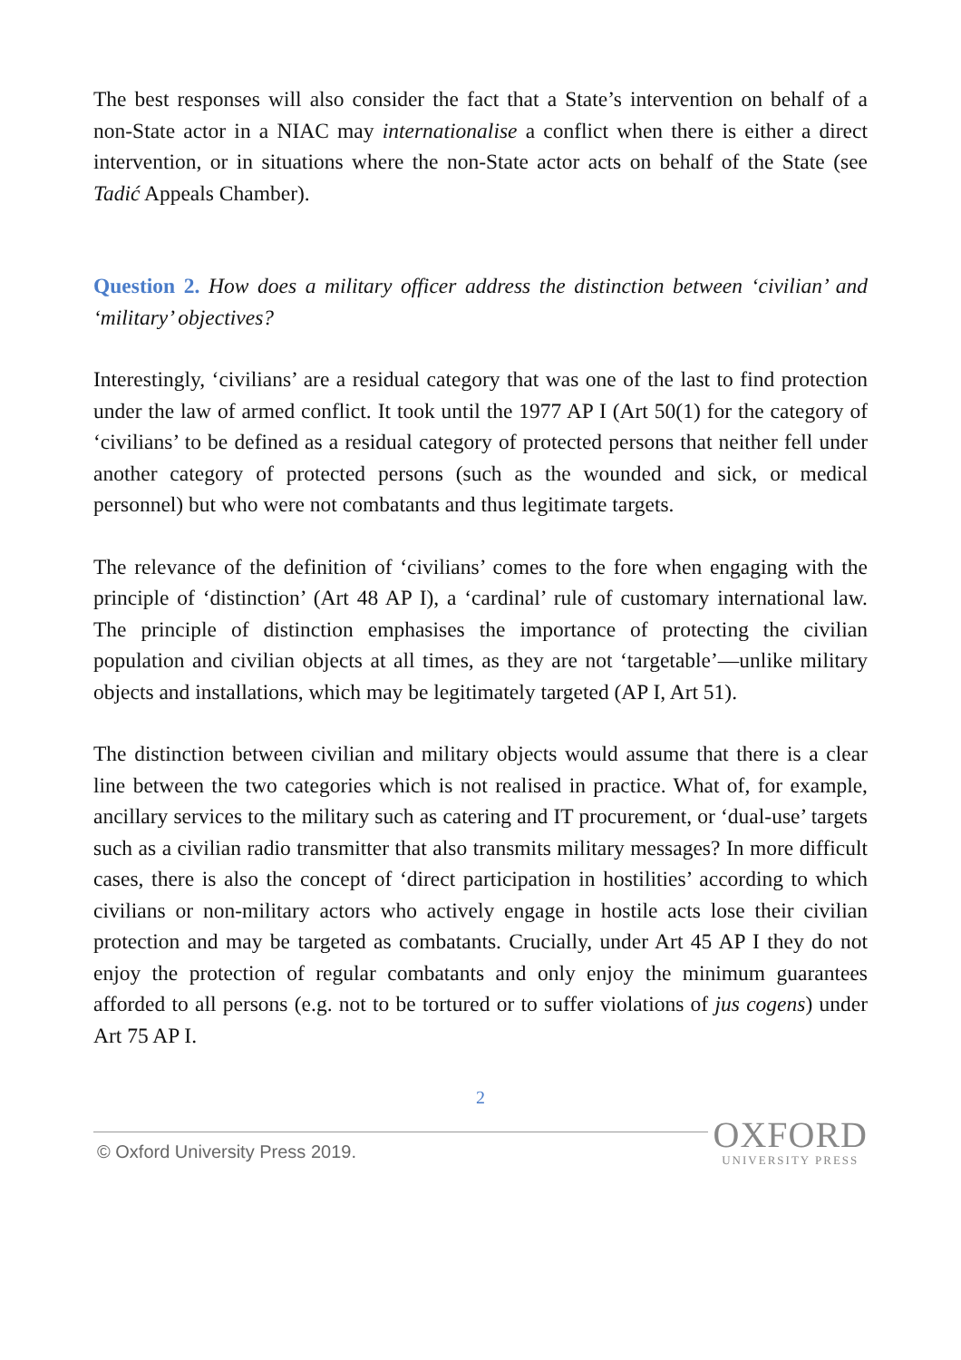The best responses will also consider the fact that a State’s intervention on behalf of a non-State actor in a NIAC may internationalise a conflict when there is either a direct intervention, or in situations where the non-State actor acts on behalf of the State (see Tadić Appeals Chamber).
Question 2. How does a military officer address the distinction between ‘civilian’ and ‘military’ objectives?
Interestingly, ‘civilians’ are a residual category that was one of the last to find protection under the law of armed conflict. It took until the 1977 AP I (Art 50(1) for the category of ‘civilians’ to be defined as a residual category of protected persons that neither fell under another category of protected persons (such as the wounded and sick, or medical personnel) but who were not combatants and thus legitimate targets.
The relevance of the definition of ‘civilians’ comes to the fore when engaging with the principle of ‘distinction’ (Art 48 AP I), a ‘cardinal’ rule of customary international law. The principle of distinction emphasises the importance of protecting the civilian population and civilian objects at all times, as they are not ‘targetable’—unlike military objects and installations, which may be legitimately targeted (AP I, Art 51).
The distinction between civilian and military objects would assume that there is a clear line between the two categories which is not realised in practice. What of, for example, ancillary services to the military such as catering and IT procurement, or ‘dual-use’ targets such as a civilian radio transmitter that also transmits military messages? In more difficult cases, there is also the concept of ‘direct participation in hostilities’ according to which civilians or non-military actors who actively engage in hostile acts lose their civilian protection and may be targeted as combatants. Crucially, under Art 45 AP I they do not enjoy the protection of regular combatants and only enjoy the minimum guarantees afforded to all persons (e.g. not to be tortured or to suffer violations of jus cogens) under Art 75 AP I.
2
© Oxford University Press 2019.
OXFORD
UNIVERSITY PRESS